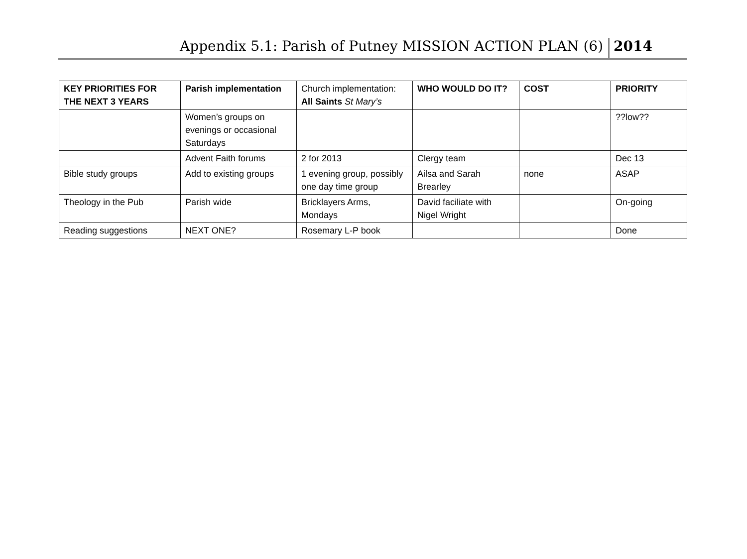Appendix 5.1: Parish of Putney MISSION ACTION PLAN (6) 2014
| KEY PRIORITIES FOR THE NEXT 3 YEARS | Parish implementation | Church implementation: All Saints St Mary’s | WHO WOULD DO IT? | COST | PRIORITY |
| | Women’s groups on evenings or occasional Saturdays | | | | ??low?? |
| | Advent Faith forums | 2 for 2013 | Clergy team | | Dec 13 |
| Bible study groups | Add to existing groups | 1 evening group, possibly one day time group | Ailsa and Sarah Brearley | none | ASAP |
| Theology in the Pub | Parish wide | Bricklayers Arms, Mondays | David faciliate with Nigel Wright | | On-going |
| Reading suggestions | NEXT ONE? | Rosemary L-P book | | | Done |